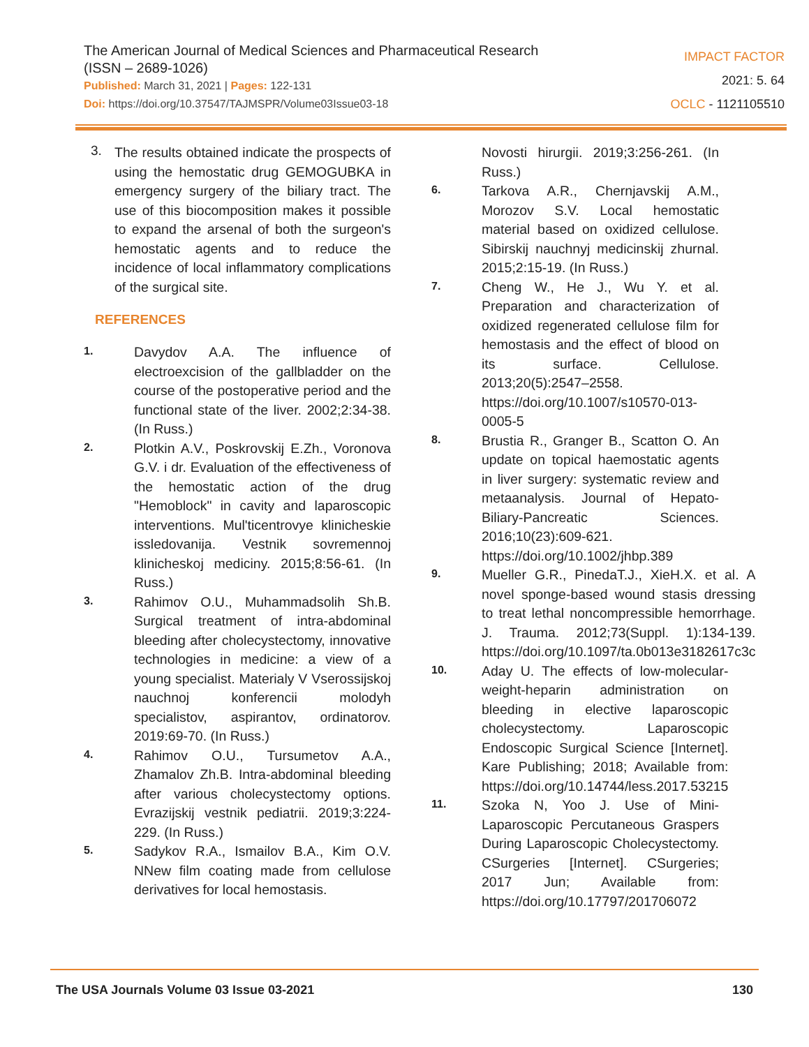The American Journal of Medical Sciences and Pharmaceutical Research
(ISSN – 2689-1026)
Published: March 31, 2021 | Pages: 122-131
Doi: https://doi.org/10.37547/TAJMSPR/Volume03Issue03-18
IMPACT FACTOR
2021: 5. 64
OCLC - 1121105510
3.
The results obtained indicate the prospects of using the hemostatic drug GEMOGUBKA in emergency surgery of the biliary tract. The use of this biocomposition makes it possible to expand the arsenal of both the surgeon's hemostatic agents and to reduce the incidence of local inflammatory complications of the surgical site.
REFERENCES
1.
Davydov A.A. The influence of electroexcision of the gallbladder on the course of the postoperative period and the functional state of the liver. 2002;2:34-38. (In Russ.)
2.
Plotkin A.V., Poskrovskij E.Zh., Voronova G.V. i dr. Evaluation of the effectiveness of the hemostatic action of the drug "Hemoblock" in cavity and laparoscopic interventions. Mul'ticentrovye klinicheskie issledovanija. Vestnik sovremennoj klinicheskoj mediciny. 2015;8:56-61. (In Russ.)
3.
Rahimov O.U., Muhammadsolih Sh.B. Surgical treatment of intra-abdominal bleeding after cholecystectomy, innovative technologies in medicine: a view of a young specialist. Materialy V Vserossijskoj nauchnoj konferencii molodyh specialistov, aspirantov, ordinatorov. 2019:69-70. (In Russ.)
4.
Rahimov O.U., Tursumetov A.A., Zhamalov Zh.B. Intra-abdominal bleeding after various cholecystectomy options. Evrazijskij vestnik pediatrii. 2019;3:224-229. (In Russ.)
5.
Sadykov R.A., Ismailov B.A., Kim O.V. NNew film coating made from cellulose derivatives for local hemostasis.
Novosti hirurgii. 2019;3:256-261. (In Russ.)
6.
Tarkova A.R., Chernjavskij A.M., Morozov S.V. Local hemostatic material based on oxidized cellulose. Sibirskij nauchnyj medicinskij zhurnal. 2015;2:15-19. (In Russ.)
7.
Cheng W., He J., Wu Y. et al. Preparation and characterization of oxidized regenerated cellulose film for hemostasis and the effect of blood on its surface. Cellulose. 2013;20(5):2547–2558. https://doi.org/10.1007/s10570-013-0005-5
8.
Brustia R., Granger B., Scatton O. An update on topical haemostatic agents in liver surgery: systematic review and metaanalysis. Journal of Hepato-Biliary-Pancreatic Sciences. 2016;10(23):609-621. https://doi.org/10.1002/jhbp.389
9.
Mueller G.R., PinedaT.J., XieH.X. et al. A novel sponge-based wound stasis dressing to treat lethal noncompressible hemorrhage. J. Trauma. 2012;73(Suppl. 1):134-139. https://doi.org/10.1097/ta.0b013e3182617c3c
10.
Aday U. The effects of low-molecular-weight-heparin administration on bleeding in elective laparoscopic cholecystectomy. Laparoscopic Endoscopic Surgical Science [Internet]. Kare Publishing; 2018; Available from: https://doi.org/10.14744/less.2017.53215
11.
Szoka N, Yoo J. Use of Mini-Laparoscopic Percutaneous Graspers During Laparoscopic Cholecystectomy. CSurgeries [Internet]. CSurgeries; 2017 Jun; Available from: https://doi.org/10.17797/201706072
The USA Journals Volume 03 Issue 03-2021 130